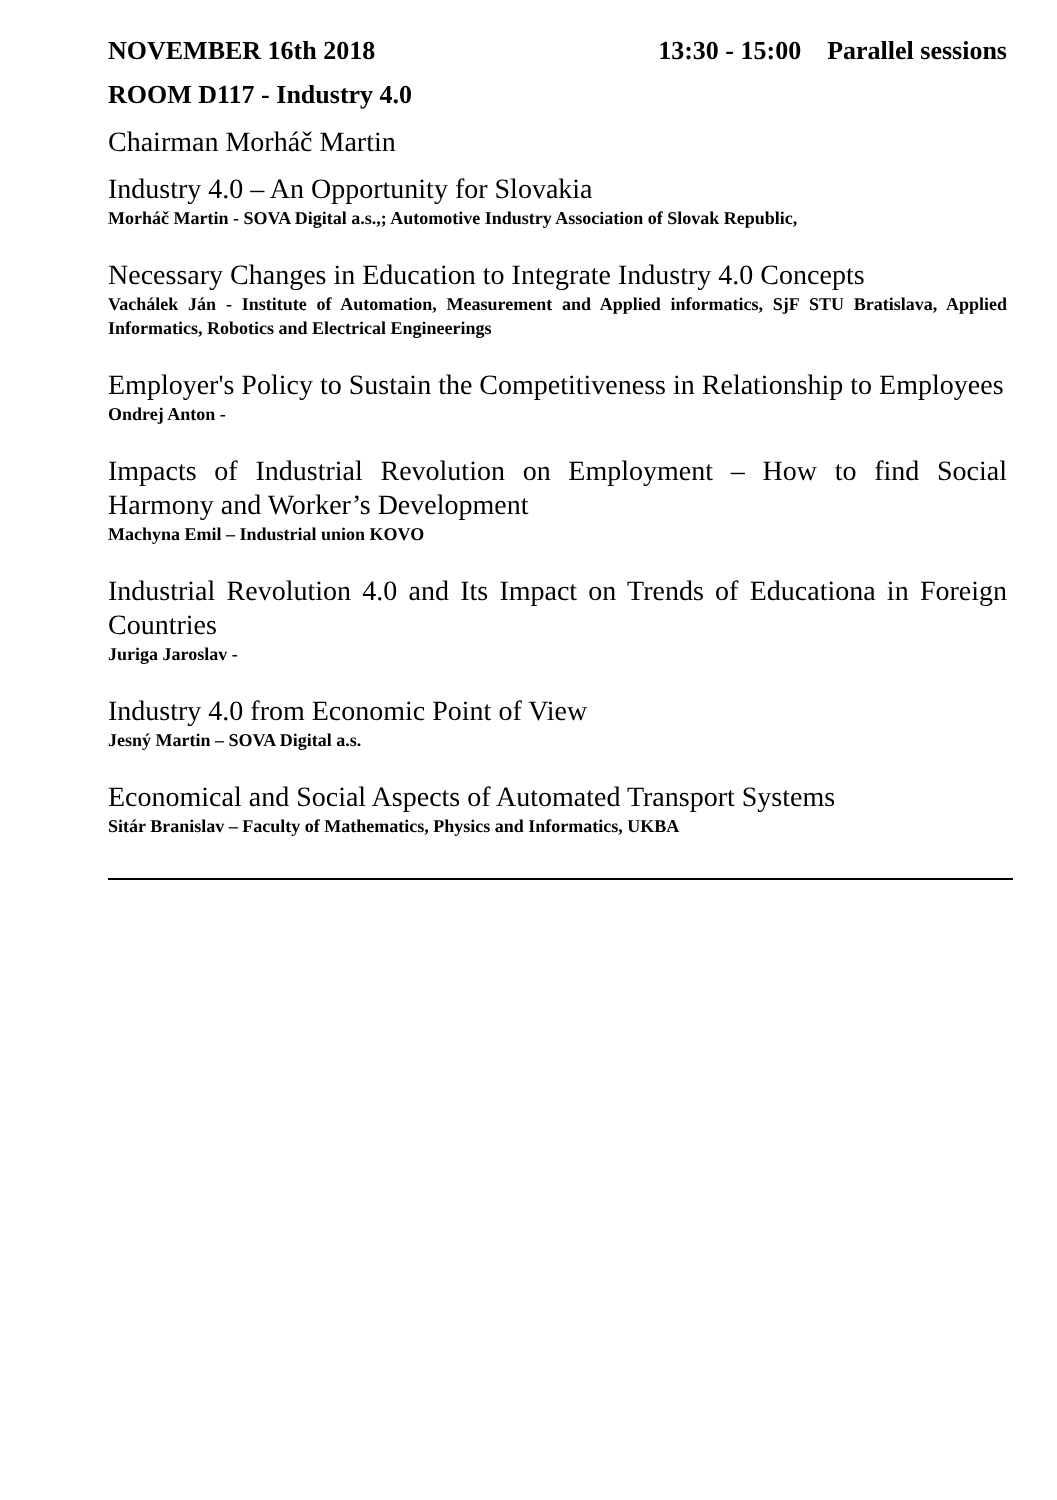NOVEMBER 16th 2018 13:30 - 15:00 Parallel sessions
ROOM D117 - Industry 4.0
Chairman Morháč Martin
Industry 4.0 – An Opportunity for Slovakia
Morháč Martin - SOVA Digital a.s.,; Automotive Industry Association of Slovak Republic,
Necessary Changes in Education to Integrate Industry 4.0 Concepts
Vachálek Ján - Institute of Automation, Measurement and Applied informatics, SjF STU Bratislava, Applied Informatics, Robotics and Electrical Engineerings
Employer's Policy to Sustain the Competitiveness in Relationship to Employees
Ondrej Anton -
Impacts of Industrial Revolution on Employment – How to find Social Harmony and Worker’s Development
Machyna Emil – Industrial union KOVO
Industrial Revolution 4.0 and Its Impact on Trends of Educationa in Foreign Countries
Juriga Jaroslav -
Industry 4.0 from Economic Point of View
Jesný Martin – SOVA Digital a.s.
Economical and Social Aspects of Automated Transport Systems
Sitár Branislav – Faculty of Mathematics, Physics and Informatics, UKBA